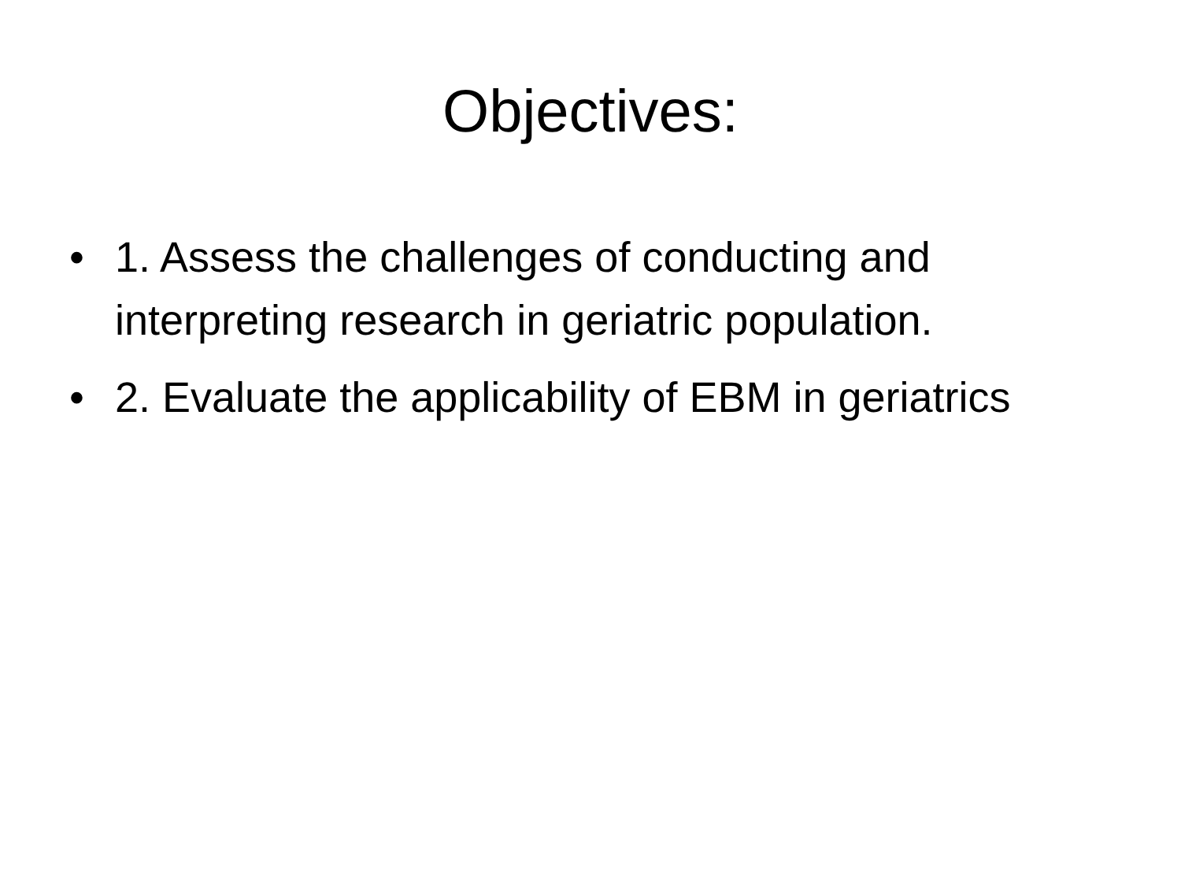Objectives:
• 1. Assess the challenges of conducting and interpreting research in geriatric population.
• 2. Evaluate the applicability of EBM in geriatrics